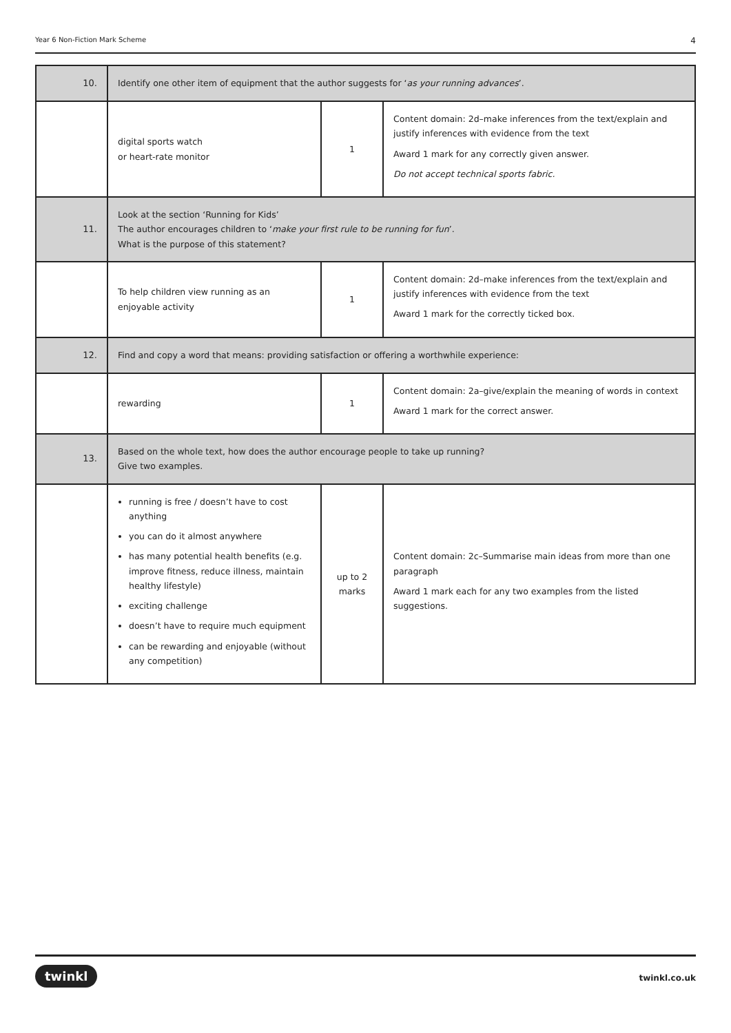Year 6 Non-Fiction Mark Scheme 4
| 10. | Identify one other item of equipment that the author suggests for ‘ as your running advances ’. | | |
| | digital sports watch or heart-rate monitor | 1 | Content domain: 2d–make inferences from the text/explain and justify inferences with evidence from the text Award 1 mark for any correctly given answer. Do not accept technical sports fabric. |
| 11. | Look at the section ‘Running for Kids’ The author encourages children to ‘ make your first rule to be running for fun ’. What is the purpose of this statement? | | |
| | To help children view running as an enjoyable activity | 1 | Content domain: 2d–make inferences from the text/explain and justify inferences with evidence from the text Award 1 mark for the correctly ticked box. |
| 12. | Find and copy a word that means: providing satisfaction or offering a worthwhile experience: | | |
| | rewarding | 1 | Content domain: 2a–give/explain the meaning of words in context Award 1 mark for the correct answer. |
| 13. | Based on the whole text, how does the author encourage people to take up running? Give two examples. | | |
| | running is free / doesn’t have to cost anything you can do it almost anywhere has many potential health benefits (e.g. improve fitness, reduce illness, maintain healthy lifestyle) exciting challenge doesn’t have to require much equipment can be rewarding and enjoyable (without any competition) | up to 2 marks | Content domain: 2c–Summarise main ideas from more than one paragraph Award 1 mark each for any two examples from the listed suggestions. |
twinkl twinkl.co.uk